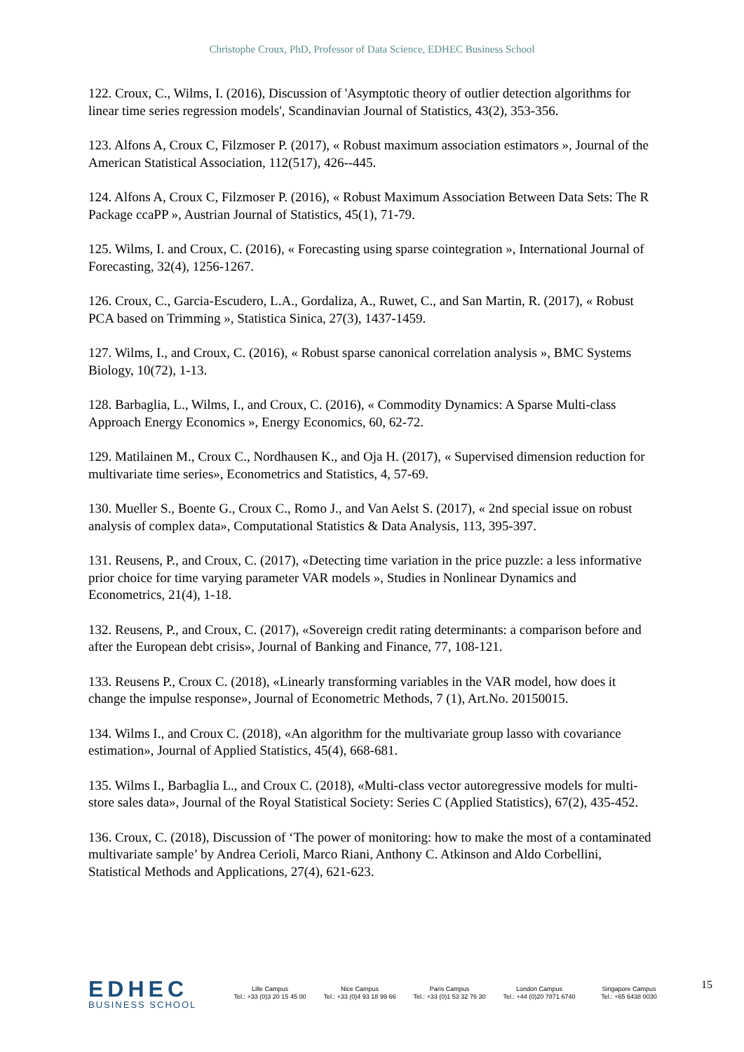Christophe Croux, PhD, Professor of Data Science, EDHEC Business School
122. Croux, C., Wilms, I. (2016), Discussion of 'Asymptotic theory of outlier detection algorithms for linear time series regression models', Scandinavian Journal of Statistics, 43(2), 353-356.
123. Alfons A, Croux C, Filzmoser P. (2017), « Robust maximum association estimators », Journal of the American Statistical Association, 112(517), 426--445.
124. Alfons A, Croux C, Filzmoser P. (2016), « Robust Maximum Association Between Data Sets: The R Package ccaPP », Austrian Journal of Statistics, 45(1), 71-79.
125. Wilms, I. and Croux, C. (2016), « Forecasting using sparse cointegration », International Journal of Forecasting, 32(4), 1256-1267.
126. Croux, C., Garcia-Escudero, L.A., Gordaliza, A., Ruwet, C., and San Martin, R. (2017), « Robust PCA based on Trimming », Statistica Sinica, 27(3), 1437-1459.
127. Wilms, I., and Croux, C. (2016), « Robust sparse canonical correlation analysis », BMC Systems Biology, 10(72), 1-13.
128. Barbaglia, L., Wilms, I., and Croux, C. (2016), « Commodity Dynamics: A Sparse Multi-class Approach Energy Economics », Energy Economics, 60, 62-72.
129. Matilainen M., Croux C., Nordhausen K., and Oja H. (2017), « Supervised dimension reduction for multivariate time series», Econometrics and Statistics, 4, 57-69.
130. Mueller S., Boente G., Croux C., Romo J., and Van Aelst S. (2017), « 2nd special issue on robust analysis of complex data», Computational Statistics & Data Analysis, 113, 395-397.
131. Reusens, P., and Croux, C. (2017), «Detecting time variation in the price puzzle: a less informative prior choice for time varying parameter VAR models », Studies in Nonlinear Dynamics and Econometrics, 21(4), 1-18.
132. Reusens, P., and Croux, C. (2017), «Sovereign credit rating determinants: a comparison before and after the European debt crisis», Journal of Banking and Finance, 77, 108-121.
133. Reusens P., Croux C. (2018), «Linearly transforming variables in the VAR model, how does it change the impulse response», Journal of Econometric Methods, 7 (1), Art.No. 20150015.
134. Wilms I., and Croux C. (2018), «An algorithm for the multivariate group lasso with covariance estimation», Journal of Applied Statistics, 45(4), 668-681.
135. Wilms I., Barbaglia L., and Croux C. (2018), «Multi-class vector autoregressive models for multi-store sales data», Journal of the Royal Statistical Society: Series C (Applied Statistics), 67(2), 435-452.
136. Croux, C. (2018), Discussion of ‘The power of monitoring: how to make the most of a contaminated multivariate sample’ by Andrea Cerioli, Marco Riani, Anthony C. Atkinson and Aldo Corbellini, Statistical Methods and Applications, 27(4), 621-623.
EDHEC
BUSINESS SCHOOL
Lille Campus
Tel.: +33 (0)3 20 15 45 00
Nice Campus
Tel.: +33 (0)4 93 18 99 66
Paris Campus
Tel.: +33 (0)1 53 32 76 30
London Campus
Tel.: +44 (0)20 7871 6740
Singapore Campus
Tel.: +65 6438 0030
15